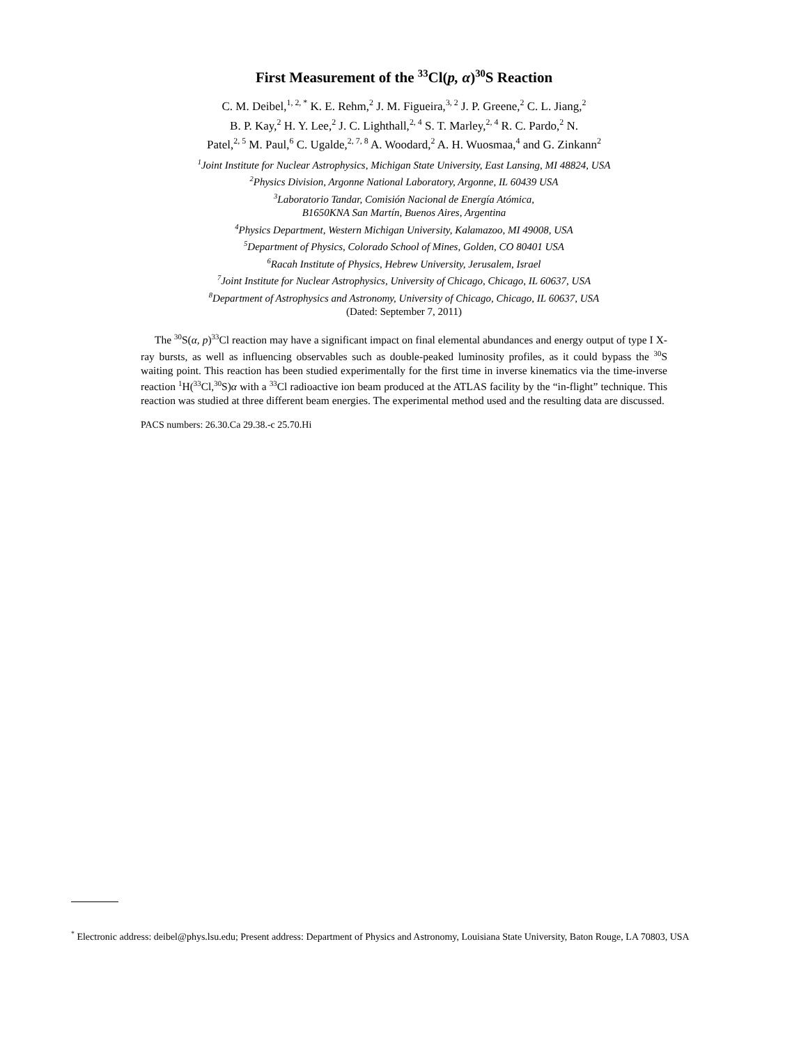First Measurement of the <sup>33</sup>Cl(p, α)<sup>30</sup>S Reaction
C. M. Deibel,<sup>1, 2, *</sup> K. E. Rehm,<sup>2</sup> J. M. Figueira,<sup>3, 2</sup> J. P. Greene,<sup>2</sup> C. L. Jiang,<sup>2</sup>
B. P. Kay,<sup>2</sup> H. Y. Lee,<sup>2</sup> J. C. Lighthall,<sup>2, 4</sup> S. T. Marley,<sup>2, 4</sup> R. C. Pardo,<sup>2</sup> N.
Patel,<sup>2, 5</sup> M. Paul,<sup>6</sup> C. Ugalde,<sup>2, 7, 8</sup> A. Woodard,<sup>2</sup> A. H. Wuosmaa,<sup>4</sup> and G. Zinkann<sup>2</sup>
<sup>1</sup> Joint Institute for Nuclear Astrophysics, Michigan State University, East Lansing, MI 48824, USA
<sup>2</sup> Physics Division, Argonne National Laboratory, Argonne, IL 60439 USA
<sup>3</sup> Laboratorio Tandar, Comisión Nacional de Energía Atómica,
B1650KNA San Martín, Buenos Aires, Argentina
<sup>4</sup> Physics Department, Western Michigan University, Kalamazoo, MI 49008, USA
<sup>5</sup> Department of Physics, Colorado School of Mines, Golden, CO 80401 USA
<sup>6</sup> Racah Institute of Physics, Hebrew University, Jerusalem, Israel
<sup>7</sup> Joint Institute for Nuclear Astrophysics, University of Chicago, Chicago, IL 60637, USA
<sup>8</sup> Department of Astrophysics and Astronomy, University of Chicago, Chicago, IL 60637, USA
(Dated: September 7, 2011)
The <sup>30</sup>S(α, p)<sup>33</sup>Cl reaction may have a significant impact on final elemental abundances and energy output of type I X-ray bursts, as well as influencing observables such as double-peaked luminosity profiles, as it could bypass the <sup>30</sup>S waiting point. This reaction has been studied experimentally for the first time in inverse kinematics via the time-inverse reaction <sup>1</sup>H(<sup>33</sup>Cl,<sup>30</sup>S)α with a <sup>33</sup>Cl radioactive ion beam produced at the ATLAS facility by the “in-flight” technique. This reaction was studied at three different beam energies. The experimental method used and the resulting data are discussed.
PACS numbers: 26.30.Ca 29.38.-c 25.70.Hi
<sup>*</sup> Electronic address: deibel@phys.lsu.edu; Present address: Department of Physics and Astronomy, Louisiana State University, Baton Rouge, LA 70803, USA